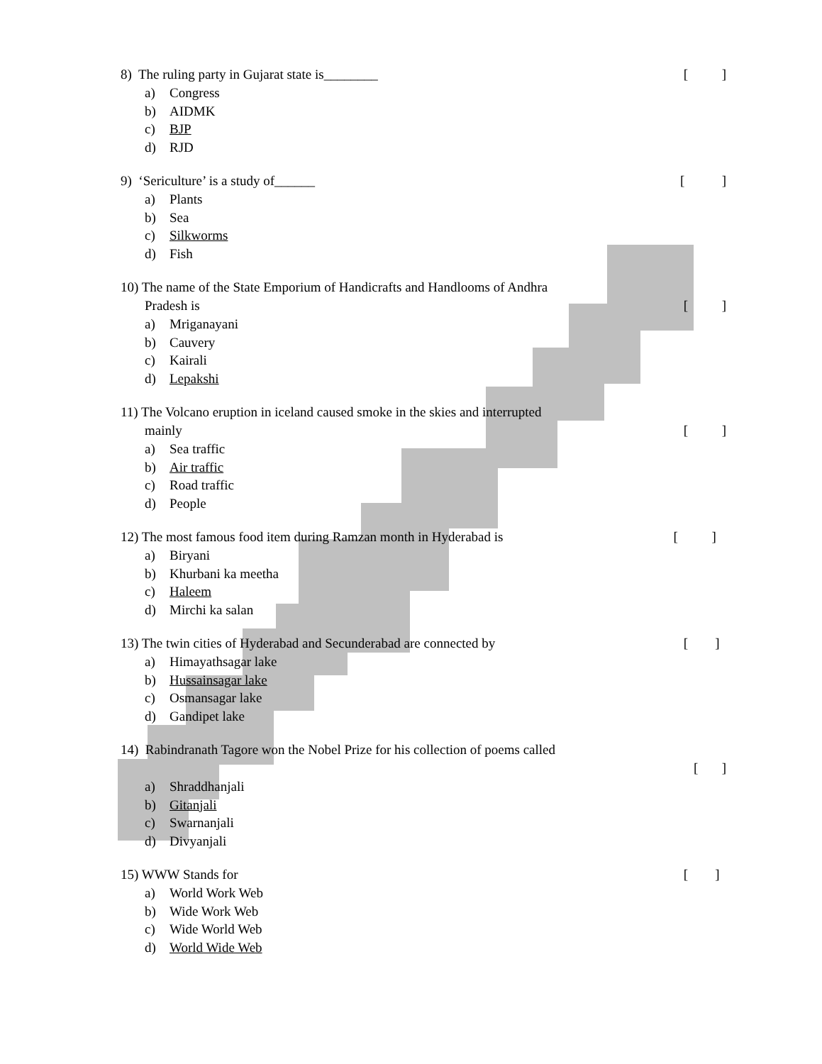8) The ruling party in Gujarat state is________ [ ]
a) Congress
b) AIDMK
c) BJP
d) RJD
9) ‘Sericulture’ is a study of______ [ ]
a) Plants
b) Sea
c) Silkworms
d) Fish
10) The name of the State Emporium of Handicrafts and Handlooms of Andhra
Pradesh is [ ]
a) Mriganayani
b) Cauvery
c) Kairali
d) Lepakshi
11) The Volcano eruption in iceland caused smoke in the skies and interrupted
mainly [ ]
a) Sea traffic
b) Air traffic
c) Road traffic
d) People
12) The most famous food item during Ramzan month in Hyderabad is [ ]
a) Biryani
b) Khurbani ka meetha
c) Haleem
d) Mirchi ka salan
13) The twin cities of Hyderabad and Secunderabad are connected by [ ]
a) Himayathsagar lake
b) Hussainsagar lake
c) Osmansagar lake
d) Gandipet lake
14) Rabindranath Tagore won the Nobel Prize for his collection of poems called
[ ]
a) Shraddhanjali
b) Gitanjali
c) Swarnanjali
d) Divyanjali
15) WWW Stands for [ ]
a) World Work Web
b) Wide Work Web
c) Wide World Web
d) World Wide Web